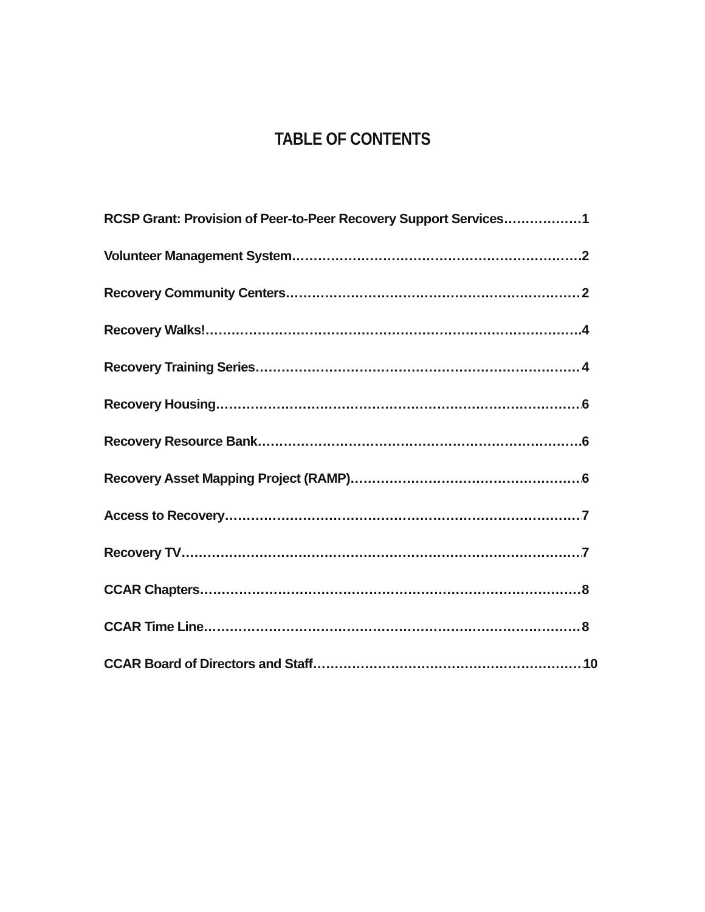TABLE OF CONTENTS
RCSP Grant: Provision of Peer-to-Peer Recovery Support Services 1
Volunteer Management System 2
Recovery Community Centers 2
Recovery Walks! 4
Recovery Training Series 4
Recovery Housing 6
Recovery Resource Bank 6
Recovery Asset Mapping Project (RAMP) 6
Access to Recovery 7
Recovery TV 7
CCAR Chapters 8
CCAR Time Line 8
CCAR Board of Directors and Staff 10